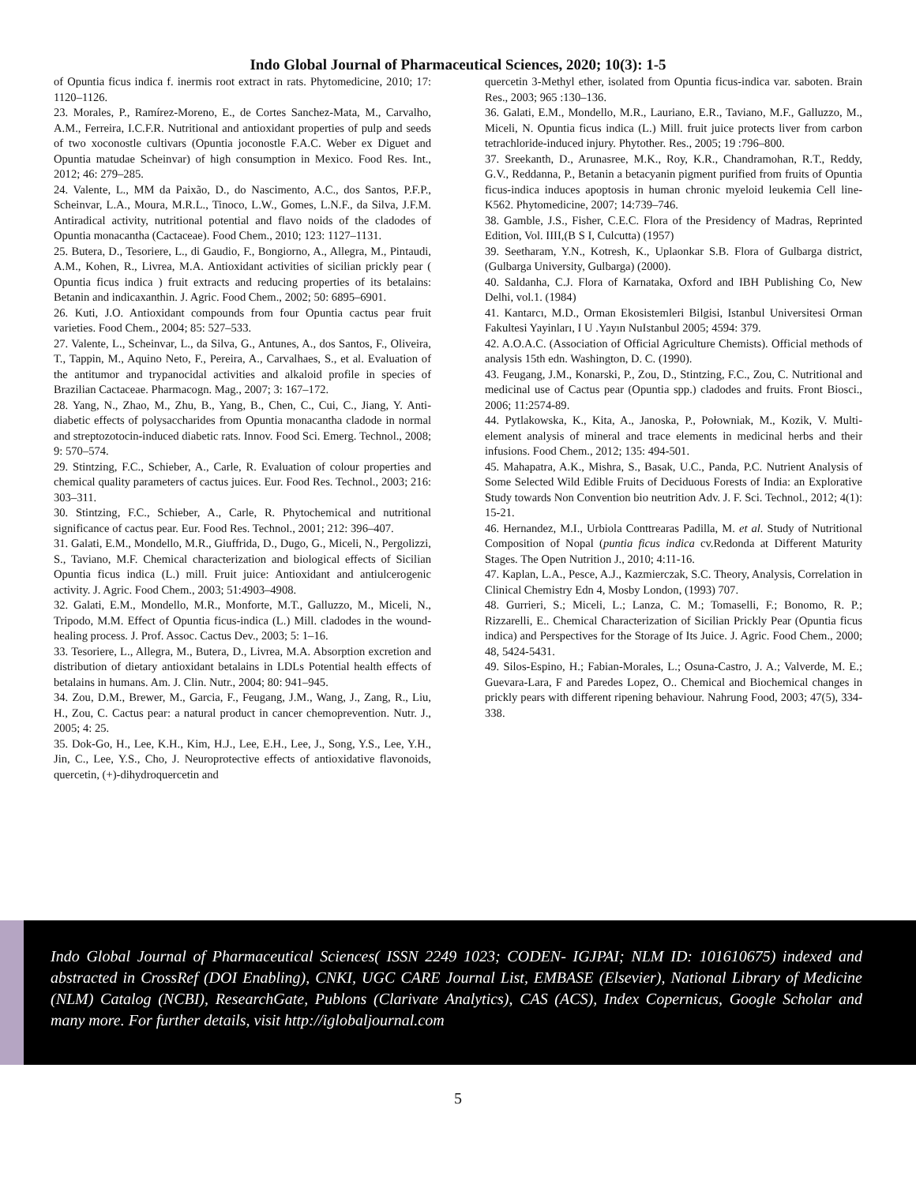Indo Global Journal of Pharmaceutical Sciences, 2020; 10(3): 1-5
of Opuntia ficus indica f. inermis root extract in rats. Phytomedicine, 2010; 17: 1120–1126.
23. Morales, P., Ramírez-Moreno, E., de Cortes Sanchez-Mata, M., Carvalho, A.M., Ferreira, I.C.F.R. Nutritional and antioxidant properties of pulp and seeds of two xoconostle cultivars (Opuntia joconostle F.A.C. Weber ex Diguet and Opuntia matudae Scheinvar) of high consumption in Mexico. Food Res. Int., 2012; 46: 279–285.
24. Valente, L., MM da Paixão, D., do Nascimento, A.C., dos Santos, P.F.P., Scheinvar, L.A., Moura, M.R.L., Tinoco, L.W., Gomes, L.N.F., da Silva, J.F.M. Antiradical activity, nutritional potential and flavo noids of the cladodes of Opuntia monacantha (Cactaceae). Food Chem., 2010; 123: 1127–1131.
25. Butera, D., Tesoriere, L., di Gaudio, F., Bongiorno, A., Allegra, M., Pintaudi, A.M., Kohen, R., Livrea, M.A. Antioxidant activities of sicilian prickly pear ( Opuntia ficus indica ) fruit extracts and reducing properties of its betalains: Betanin and indicaxanthin. J. Agric. Food Chem., 2002; 50: 6895–6901.
26. Kuti, J.O. Antioxidant compounds from four Opuntia cactus pear fruit varieties. Food Chem., 2004; 85: 527–533.
27. Valente, L., Scheinvar, L., da Silva, G., Antunes, A., dos Santos, F., Oliveira, T., Tappin, M., Aquino Neto, F., Pereira, A., Carvalhaes, S., et al. Evaluation of the antitumor and trypanocidal activities and alkaloid profile in species of Brazilian Cactaceae. Pharmacogn. Mag., 2007; 3: 167–172.
28. Yang, N., Zhao, M., Zhu, B., Yang, B., Chen, C., Cui, C., Jiang, Y. Anti-diabetic effects of polysaccharides from Opuntia monacantha cladode in normal and streptozotocin-induced diabetic rats. Innov. Food Sci. Emerg. Technol., 2008; 9: 570–574.
29. Stintzing, F.C., Schieber, A., Carle, R. Evaluation of colour properties and chemical quality parameters of cactus juices. Eur. Food Res. Technol., 2003; 216: 303–311.
30. Stintzing, F.C., Schieber, A., Carle, R. Phytochemical and nutritional significance of cactus pear. Eur. Food Res. Technol., 2001; 212: 396–407.
31. Galati, E.M., Mondello, M.R., Giuffrida, D., Dugo, G., Miceli, N., Pergolizzi, S., Taviano, M.F. Chemical characterization and biological effects of Sicilian Opuntia ficus indica (L.) mill. Fruit juice: Antioxidant and antiulcerogenic activity. J. Agric. Food Chem., 2003; 51:4903–4908.
32. Galati, E.M., Mondello, M.R., Monforte, M.T., Galluzzo, M., Miceli, N., Tripodo, M.M. Effect of Opuntia ficus-indica (L.) Mill. cladodes in the wound-healing process. J. Prof. Assoc. Cactus Dev., 2003; 5: 1–16.
33. Tesoriere, L., Allegra, M., Butera, D., Livrea, M.A. Absorption excretion and distribution of dietary antioxidant betalains in LDLs Potential health effects of betalains in humans. Am. J. Clin. Nutr., 2004; 80: 941–945.
34. Zou, D.M., Brewer, M., Garcia, F., Feugang, J.M., Wang, J., Zang, R., Liu, H., Zou, C. Cactus pear: a natural product in cancer chemoprevention. Nutr. J., 2005; 4: 25.
35. Dok-Go, H., Lee, K.H., Kim, H.J., Lee, E.H., Lee, J., Song, Y.S., Lee, Y.H., Jin, C., Lee, Y.S., Cho, J. Neuroprotective effects of antioxidative flavonoids, quercetin, (+)-dihydroquercetin and
quercetin 3-Methyl ether, isolated from Opuntia ficus-indica var. saboten. Brain Res., 2003; 965 :130–136.
36. Galati, E.M., Mondello, M.R., Lauriano, E.R., Taviano, M.F., Galluzzo, M., Miceli, N. Opuntia ficus indica (L.) Mill. fruit juice protects liver from carbon tetrachloride-induced injury. Phytother. Res., 2005; 19 :796–800.
37. Sreekanth, D., Arunasree, M.K., Roy, K.R., Chandramohan, R.T., Reddy, G.V., Reddanna, P., Betanin a betacyanin pigment purified from fruits of Opuntia ficus-indica induces apoptosis in human chronic myeloid leukemia Cell line-K562. Phytomedicine, 2007; 14:739–746.
38. Gamble, J.S., Fisher, C.E.C. Flora of the Presidency of Madras, Reprinted Edition, Vol. IIII,(B S I, Culcutta) (1957)
39. Seetharam, Y.N., Kotresh, K., Uplaonkar S.B. Flora of Gulbarga district, (Gulbarga University, Gulbarga) (2000).
40. Saldanha, C.J. Flora of Karnataka, Oxford and IBH Publishing Co, New Delhi, vol.1. (1984)
41. Kantarcı, M.D., Orman Ekosistemleri Bilgisi, Istanbul Universitesi Orman Fakultesi Yayinları, I U .Yayın NuIstanbul 2005; 4594: 379.
42. A.O.A.C. (Association of Official Agriculture Chemists). Official methods of analysis 15th edn. Washington, D. C. (1990).
43. Feugang, J.M., Konarski, P., Zou, D., Stintzing, F.C., Zou, C. Nutritional and medicinal use of Cactus pear (Opuntia spp.) cladodes and fruits. Front Biosci., 2006; 11:2574-89.
44. Pytlakowska, K., Kita, A., Janoska, P., Połowniak, M., Kozik, V. Multi-element analysis of mineral and trace elements in medicinal herbs and their infusions. Food Chem., 2012; 135: 494-501.
45. Mahapatra, A.K., Mishra, S., Basak, U.C., Panda, P.C. Nutrient Analysis of Some Selected Wild Edible Fruits of Deciduous Forests of India: an Explorative Study towards Non Convention bio neutrition Adv. J. F. Sci. Technol., 2012; 4(1): 15-21.
46. Hernandez, M.I., Urbiola Conttrearas Padilla, M. et al. Study of Nutritional Composition of Nopal (puntia ficus indica cv.Redonda at Different Maturity Stages. The Open Nutrition J., 2010; 4:11-16.
47. Kaplan, L.A., Pesce, A.J., Kazmierczak, S.C. Theory, Analysis, Correlation in Clinical Chemistry Edn 4, Mosby London, (1993) 707.
48. Gurrieri, S.; Miceli, L.; Lanza, C. M.; Tomaselli, F.; Bonomo, R. P.; Rizzarelli, E.. Chemical Characterization of Sicilian Prickly Pear (Opuntia ficus indica) and Perspectives for the Storage of Its Juice. J. Agric. Food Chem., 2000; 48, 5424-5431.
49. Silos-Espino, H.; Fabian-Morales, L.; Osuna-Castro, J. A.; Valverde, M. E.; Guevara-Lara, F and Paredes Lopez, O.. Chemical and Biochemical changes in prickly pears with different ripening behaviour. Nahrung Food, 2003; 47(5), 334-338.
Indo Global Journal of Pharmaceutical Sciences( ISSN 2249 1023; CODEN- IGJPAI; NLM ID: 101610675) indexed and abstracted in CrossRef (DOI Enabling), CNKI, UGC CARE Journal List, EMBASE (Elsevier), National Library of Medicine (NLM) Catalog (NCBI), ResearchGate, Publons (Clarivate Analytics), CAS (ACS), Index Copernicus, Google Scholar and many more. For further details, visit http://iglobaljournal.com
5